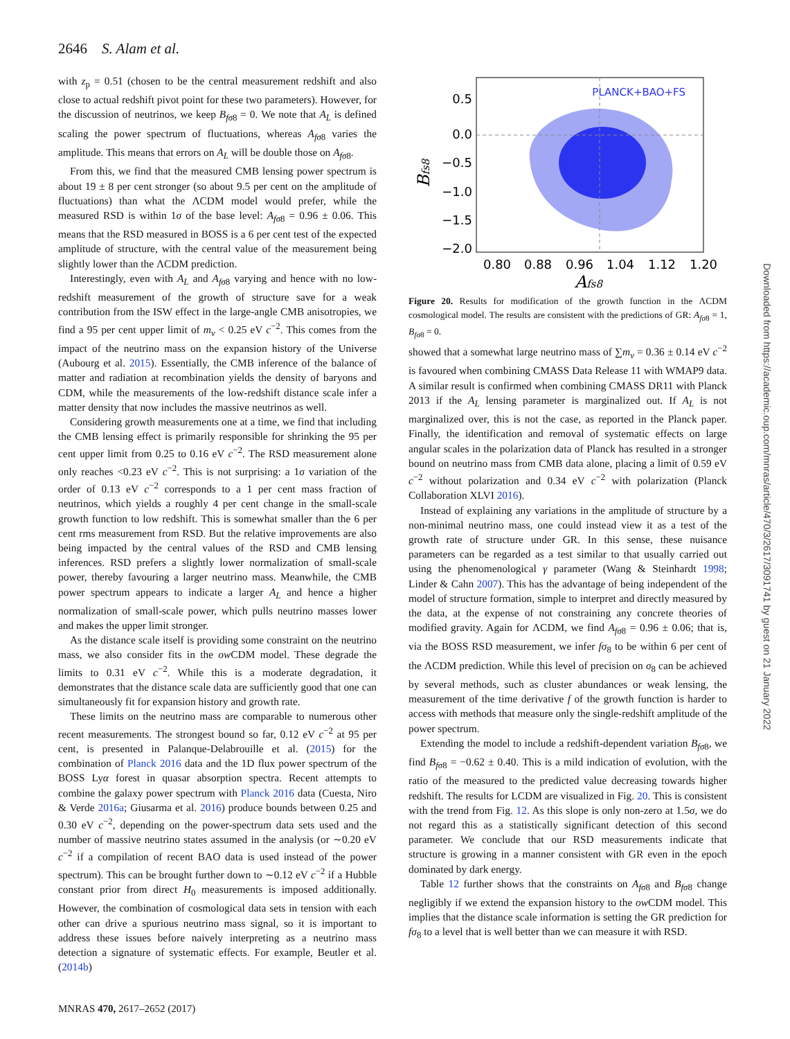2646 S. Alam et al.
with z<sub>p</sub> = 0.51 (chosen to be the central measurement redshift and also close to actual redshift pivot point for these two parameters). However, for the discussion of neutrinos, we keep B<sub>fσ8</sub> = 0. We note that A<sub>L</sub> is defined scaling the power spectrum of fluctuations, whereas A<sub>fσ8</sub> varies the amplitude. This means that errors on A<sub>L</sub> will be double those on A<sub>fσ8</sub>.
From this, we find that the measured CMB lensing power spectrum is about 19 ± 8 per cent stronger (so about 9.5 per cent on the amplitude of fluctuations) than what the ΛCDM model would prefer, while the measured RSD is within 1σ of the base level: A<sub>fσ8</sub> = 0.96 ± 0.06. This means that the RSD measured in BOSS is a 6 per cent test of the expected amplitude of structure, with the central value of the measurement being slightly lower than the ΛCDM prediction.
Interestingly, even with A<sub>L</sub> and A<sub>fσ8</sub> varying and hence with no low-redshift measurement of the growth of structure save for a weak contribution from the ISW effect in the large-angle CMB anisotropies, we find a 95 per cent upper limit of m<sub>ν</sub> < 0.25 eV c<sup>−2</sup>. This comes from the impact of the neutrino mass on the expansion history of the Universe (Aubourg et al. 2015). Essentially, the CMB inference of the balance of matter and radiation at recombination yields the density of baryons and CDM, while the measurements of the low-redshift distance scale infer a matter density that now includes the massive neutrinos as well.
Considering growth measurements one at a time, we find that including the CMB lensing effect is primarily responsible for shrinking the 95 per cent upper limit from 0.25 to 0.16 eV c<sup>−2</sup>. The RSD measurement alone only reaches <0.23 eV c<sup>−2</sup>. This is not surprising: a 1σ variation of the order of 0.13 eV c<sup>−2</sup> corresponds to a 1 per cent mass fraction of neutrinos, which yields a roughly 4 per cent change in the small-scale growth function to low redshift. This is somewhat smaller than the 6 per cent rms measurement from RSD. But the relative improvements are also being impacted by the central values of the RSD and CMB lensing inferences. RSD prefers a slightly lower normalization of small-scale power, thereby favouring a larger neutrino mass. Meanwhile, the CMB power spectrum appears to indicate a larger A<sub>L</sub> and hence a higher normalization of small-scale power, which pulls neutrino masses lower and makes the upper limit stronger.
As the distance scale itself is providing some constraint on the neutrino mass, we also consider fits in the ow CDM model. These degrade the limits to 0.31 eV c<sup>−2</sup>. While this is a moderate degradation, it demonstrates that the distance scale data are sufficiently good that one can simultaneously fit for expansion history and growth rate.
These limits on the neutrino mass are comparable to numerous other recent measurements. The strongest bound so far, 0.12 eV c<sup>−2</sup> at 95 per cent, is presented in Palanque-Delabrouille et al. (2015) for the combination of Planck 2016 data and the 1D flux power spectrum of the BOSS Lyα forest in quasar absorption spectra. Recent attempts to combine the galaxy power spectrum with Planck 2016 data (Cuesta, Niro & Verde 2016a; Giusarma et al. 2016) produce bounds between 0.25 and 0.30 eV c<sup>−2</sup>, depending on the power-spectrum data sets used and the number of massive neutrino states assumed in the analysis (or ∼0.20 eV c<sup>−2</sup> if a compilation of recent BAO data is used instead of the power spectrum). This can be brought further down to ∼0.12 eV c<sup>−2</sup> if a Hubble constant prior from direct H<sub>0</sub> measurements is imposed additionally. However, the combination of cosmological data sets in tension with each other can drive a spurious neutrino mass signal, so it is important to address these issues before naively interpreting as a neutrino mass detection a signature of systematic effects. For example, Beutler et al. (2014b)
PLANCK+BAO+FS
0.5
0.0
−0.5
−1.0
−1.5
−2.0
0.80
0.88
0.96
1.04
1.12
1.20
Afs8
Bfs8
Figure 20. Results for modification of the growth function in the ΛCDM cosmological model. The results are consistent with the predictions of GR: A<sub>fσ8</sub> = 1, B<sub>fσ8</sub> = 0.
showed that a somewhat large neutrino mass of ∑m<sub>ν</sub> = 0.36 ± 0.14 eV c<sup>−2</sup> is favoured when combining CMASS Data Release 11 with WMAP9 data. A similar result is confirmed when combining CMASS DR11 with Planck 2013 if the A<sub>L</sub> lensing parameter is marginalized out. If A<sub>L</sub> is not marginalized over, this is not the case, as reported in the Planck paper. Finally, the identification and removal of systematic effects on large angular scales in the polarization data of Planck has resulted in a stronger bound on neutrino mass from CMB data alone, placing a limit of 0.59 eV c<sup>−2</sup> without polarization and 0.34 eV c<sup>−2</sup> with polarization (Planck Collaboration XLVI 2016).
Instead of explaining any variations in the amplitude of structure by a non-minimal neutrino mass, one could instead view it as a test of the growth rate of structure under GR. In this sense, these nuisance parameters can be regarded as a test similar to that usually carried out using the phenomenological γ parameter (Wang & Steinhardt 1998; Linder & Cahn 2007). This has the advantage of being independent of the model of structure formation, simple to interpret and directly measured by the data, at the expense of not constraining any concrete theories of modified gravity. Again for ΛCDM, we find A<sub>fσ8</sub> = 0.96 ± 0.06; that is, via the BOSS RSD measurement, we infer fσ<sub>8</sub> to be within 6 per cent of the ΛCDM prediction. While this level of precision on σ<sub>8</sub> can be achieved by several methods, such as cluster abundances or weak lensing, the measurement of the time derivative f of the growth function is harder to access with methods that measure only the single-redshift amplitude of the power spectrum.
Extending the model to include a redshift-dependent variation B<sub>fσ8</sub>, we find B<sub>fσ8</sub> = −0.62 ± 0.40. This is a mild indication of evolution, with the ratio of the measured to the predicted value decreasing towards higher redshift. The results for LCDM are visualized in Fig. 20. This is consistent with the trend from Fig. 12. As this slope is only non-zero at 1.5σ, we do not regard this as a statistically significant detection of this second parameter. We conclude that our RSD measurements indicate that structure is growing in a manner consistent with GR even in the epoch dominated by dark energy.
Table 12 further shows that the constraints on A<sub>fσ8</sub> and B<sub>fσ8</sub> change negligibly if we extend the expansion history to the ow CDM model. This implies that the distance scale information is setting the GR prediction for fσ<sub>8</sub> to a level that is well better than we can measure it with RSD.
Downloaded from https://academic.oup.com/mnras/article/470/3/2617/3091741 by guest on 21 January 2022
MNRAS 470, 2617–2652 (2017)